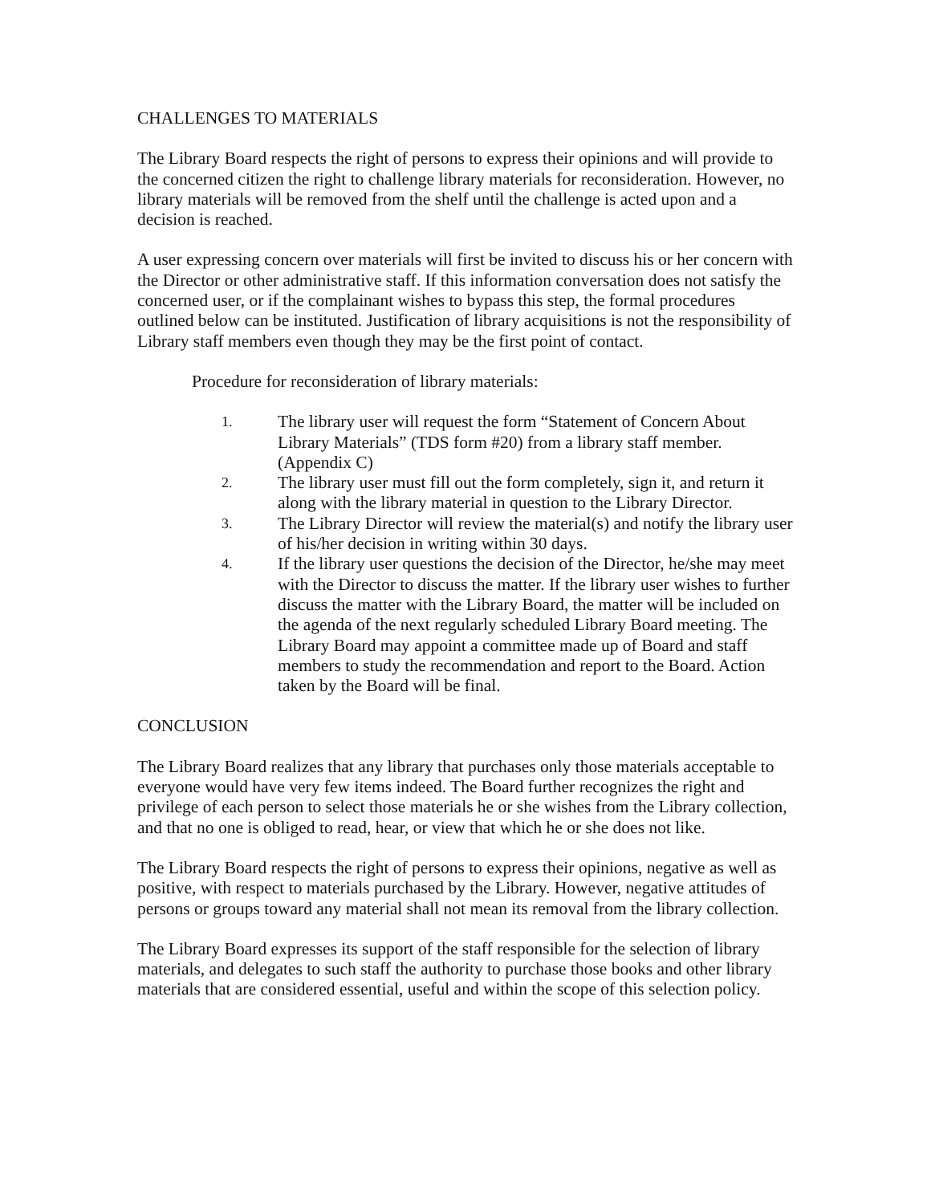CHALLENGES TO MATERIALS
The Library Board respects the right of persons to express their opinions and will provide to the concerned citizen the right to challenge library materials for reconsideration. However, no library materials will be removed from the shelf until the challenge is acted upon and a decision is reached.
A user expressing concern over materials will first be invited to discuss his or her concern with the Director or other administrative staff. If this information conversation does not satisfy the concerned user, or if the complainant wishes to bypass this step, the formal procedures outlined below can be instituted. Justification of library acquisitions is not the responsibility of Library staff members even though they may be the first point of contact.
Procedure for reconsideration of library materials:
1. The library user will request the form “Statement of Concern About Library Materials” (TDS form #20) from a library staff member. (Appendix C)
2. The library user must fill out the form completely, sign it, and return it along with the library material in question to the Library Director.
3. The Library Director will review the material(s) and notify the library user of his/her decision in writing within 30 days.
4. If the library user questions the decision of the Director, he/she may meet with the Director to discuss the matter. If the library user wishes to further discuss the matter with the Library Board, the matter will be included on the agenda of the next regularly scheduled Library Board meeting. The Library Board may appoint a committee made up of Board and staff members to study the recommendation and report to the Board. Action taken by the Board will be final.
CONCLUSION
The Library Board realizes that any library that purchases only those materials acceptable to everyone would have very few items indeed. The Board further recognizes the right and privilege of each person to select those materials he or she wishes from the Library collection, and that no one is obliged to read, hear, or view that which he or she does not like.
The Library Board respects the right of persons to express their opinions, negative as well as positive, with respect to materials purchased by the Library. However, negative attitudes of persons or groups toward any material shall not mean its removal from the library collection.
The Library Board expresses its support of the staff responsible for the selection of library materials, and delegates to such staff the authority to purchase those books and other library materials that are considered essential, useful and within the scope of this selection policy.